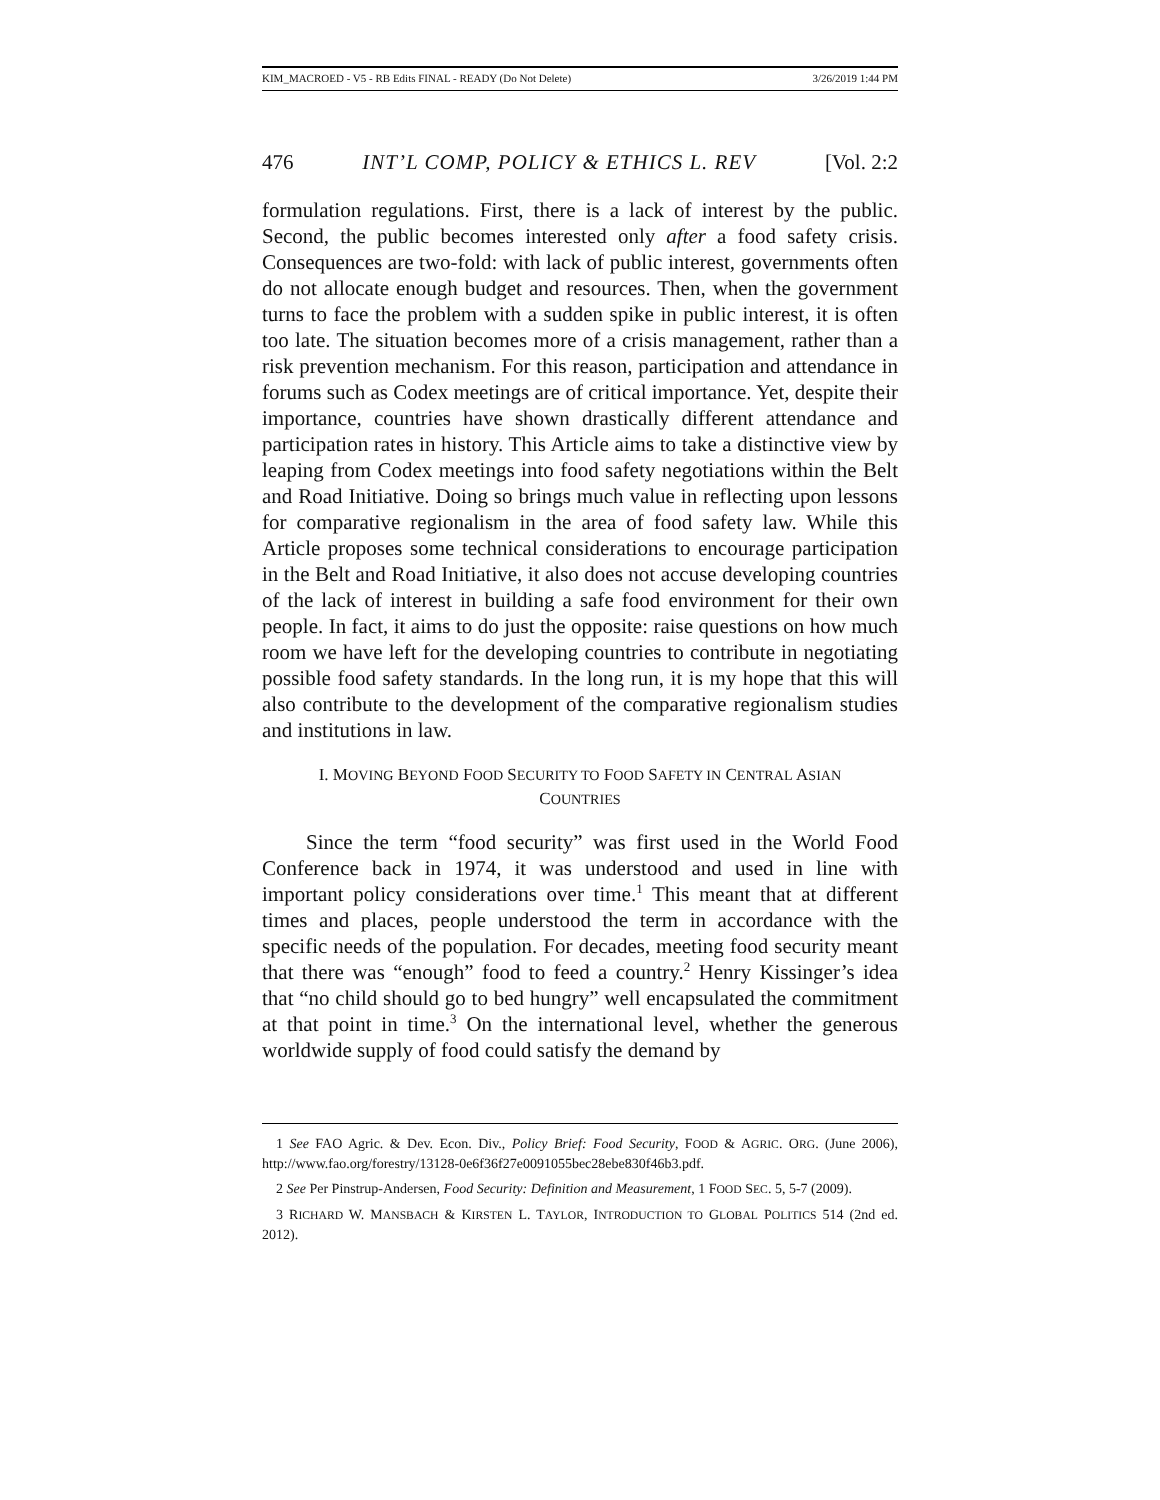KIM_MACROED - V5 - RB Edits FINAL - READY (Do Not Delete) 3/26/2019 1:44 PM
476 INT’L COMP, POLICY & ETHICS L. REV [Vol. 2:2
formulation regulations. First, there is a lack of interest by the public. Second, the public becomes interested only after a food safety crisis. Consequences are two-fold: with lack of public interest, governments often do not allocate enough budget and resources. Then, when the government turns to face the problem with a sudden spike in public interest, it is often too late. The situation becomes more of a crisis management, rather than a risk prevention mechanism. For this reason, participation and attendance in forums such as Codex meetings are of critical importance. Yet, despite their importance, countries have shown drastically different attendance and participation rates in history. This Article aims to take a distinctive view by leaping from Codex meetings into food safety negotiations within the Belt and Road Initiative. Doing so brings much value in reflecting upon lessons for comparative regionalism in the area of food safety law. While this Article proposes some technical considerations to encourage participation in the Belt and Road Initiative, it also does not accuse developing countries of the lack of interest in building a safe food environment for their own people. In fact, it aims to do just the opposite: raise questions on how much room we have left for the developing countries to contribute in negotiating possible food safety standards. In the long run, it is my hope that this will also contribute to the development of the comparative regionalism studies and institutions in law.
I. MOVING BEYOND FOOD SECURITY TO FOOD SAFETY IN CENTRAL ASIAN COUNTRIES
Since the term “food security” was first used in the World Food Conference back in 1974, it was understood and used in line with important policy considerations over time.<sup>1</sup> This meant that at different times and places, people understood the term in accordance with the specific needs of the population. For decades, meeting food security meant that there was “enough” food to feed a country.<sup>2</sup> Henry Kissinger’s idea that “no child should go to bed hungry” well encapsulated the commitment at that point in time.<sup>3</sup> On the international level, whether the generous worldwide supply of food could satisfy the demand by
1 See FAO Agric. & Dev. Econ. Div., Policy Brief: Food Security, FOOD & AGRIC. ORG. (June 2006), http://www.fao.org/forestry/13128-0e6f36f27e0091055bec28ebe830f46b3.pdf.
2 See Per Pinstrup-Andersen, Food Security: Definition and Measurement, 1 FOOD SEC. 5, 5-7 (2009).
3 RICHARD W. MANSBACH & KIRSTEN L. TAYLOR, INTRODUCTION TO GLOBAL POLITICS 514 (2nd ed. 2012).